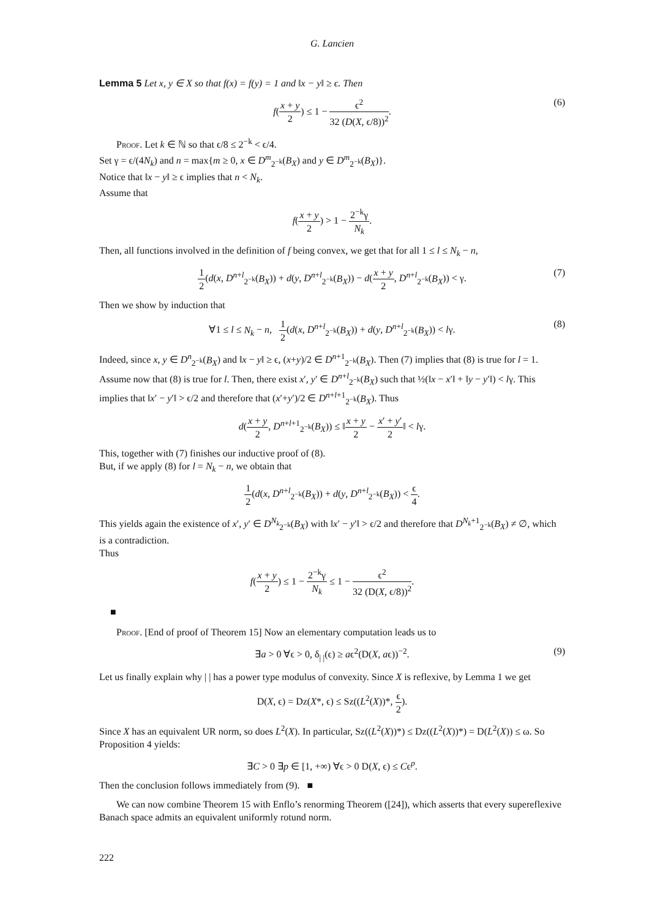G. Lancien
Lemma 5 Let x, y ∈ X so that f(x) = f(y) = 1 and ‖x − y‖ ≥ ϵ. Then
f(x + y 2) ≤ 1 − ϵ<sup>2</sup> 32 (D(X, ϵ/8))<sup>2</sup>. (6)
Proof. Let k ∈ ℕ so that ϵ/8 ≤ 2<sup>−k</sup> < ϵ/4.
Set γ = ϵ/(4N<sub>k</sub>) and n = max{m ≥ 0, x ∈ D<sup>m</sup><sub>2<sup>−k</sup></sub>(B<sub>X</sub>) and y ∈ D<sup>m</sup><sub>2<sup>−k</sup></sub>(B<sub>X</sub>)}.
Notice that ‖x − y‖ ≥ ϵ implies that n < N<sub>k</sub>.
Assume that
f(x + y 2) > 1 − 2<sup>−k</sup>γ N<sub>k</sub>.
Then, all functions involved in the definition of f being convex, we get that for all 1 ≤ l ≤ N<sub>k</sub> − n,
1 2(d(x, D<sup>n+l</sup><sub>2<sup>−k</sup></sub>(B<sub>X</sub>)) + d(y, D<sup>n+l</sup><sub>2<sup>−k</sup></sub>(B<sub>X</sub>)) − d(x + y 2, D<sup>n+l</sup><sub>2<sup>−k</sup></sub>(B<sub>X</sub>)) < γ. (7)
Then we show by induction that
∀1 ≤ l ≤ N<sub>k</sub> − n, 1 2(d(x, D<sup>n+l</sup><sub>2<sup>−k</sup></sub>(B<sub>X</sub>)) + d(y, D<sup>n+l</sup><sub>2<sup>−k</sup></sub>(B<sub>X</sub>)) < lγ. (8)
Indeed, since x, y ∈ D<sup>n</sup><sub>2<sup>−k</sup></sub>(B<sub>X</sub>) and ‖x − y‖ ≥ ϵ, (x+y)/2 ∈ D<sup>n+1</sup><sub>2<sup>−k</sup></sub>(B<sub>X</sub>). Then (7) implies that (8) is true for l = 1.
Assume now that (8) is true for l. Then, there exist x′, y′ ∈ D<sup>n+l</sup><sub>2<sup>−k</sup></sub>(B<sub>X</sub>) such that ½(‖x − x′‖ + ‖y − y′‖) < lγ. This implies that ‖x′ − y′‖ > ϵ/2 and therefore that (x′+y′)/2 ∈ D<sup>n+l+1</sup><sub>2<sup>−k</sup></sub>(B<sub>X</sub>). Thus
d(x + y 2, D<sup>n+l+1</sup><sub>2<sup>−k</sup></sub>(B<sub>X</sub>)) ≤ ‖x + y 2 − x′ + y′ 2‖ < lγ.
This, together with (7) finishes our inductive proof of (8).
But, if we apply (8) for l = N<sub>k</sub> − n, we obtain that
1 2(d(x, D<sup>n+l</sup><sub>2<sup>−k</sup></sub>(B<sub>X</sub>)) + d(y, D<sup>n+l</sup><sub>2<sup>−k</sup></sub>(B<sub>X</sub>)) < ϵ 4.
This yields again the existence of x′, y′ ∈ D<sup>N<sub>k</sub></sup><sub>2<sup>−k</sup></sub>(B<sub>X</sub>) with ‖x′ − y′‖ > ϵ/2 and therefore that D<sup>N<sub>k</sub>+1</sup><sub>2<sup>−k</sup></sub>(B<sub>X</sub>) ≠ ∅, which is a contradiction.
Thus
f(x + y 2) ≤ 1 − 2<sup>−k</sup>γ N<sub>k</sub> ≤ 1 − ϵ<sup>2</sup> 32 (D(X, ϵ/8))<sup>2</sup>.
■
Proof. [End of proof of Theorem 15] Now an elementary computation leads us to
∃a > 0 ∀ϵ > 0, δ<sub>| |</sub>(ϵ) ≥ aϵ<sup>2</sup>(D(X, aϵ))<sup>−2</sup>. (9)
Let us finally explain why | | has a power type modulus of convexity. Since X is reflexive, by Lemma 1 we get
D(X, ϵ) = Dz(X*, ϵ) ≤ Sz((L<sup>2</sup>(X))*, ϵ 2).
Since X has an equivalent UR norm, so does L<sup>2</sup>(X). In particular, Sz((L<sup>2</sup>(X))*) ≤ Dz((L<sup>2</sup>(X))*) = D(L<sup>2</sup>(X)) ≤ ω. So Proposition 4 yields:
∃C > 0 ∃p ∈ [1, +∞) ∀ϵ > 0 D(X, ϵ) ≤ Cϵ<sup>p</sup>.
Then the conclusion follows immediately from (9). ■
We can now combine Theorem 15 with Enflo’s renorming Theorem ([24]), which asserts that every supereflexive Banach space admits an equivalent uniformly rotund norm.
222